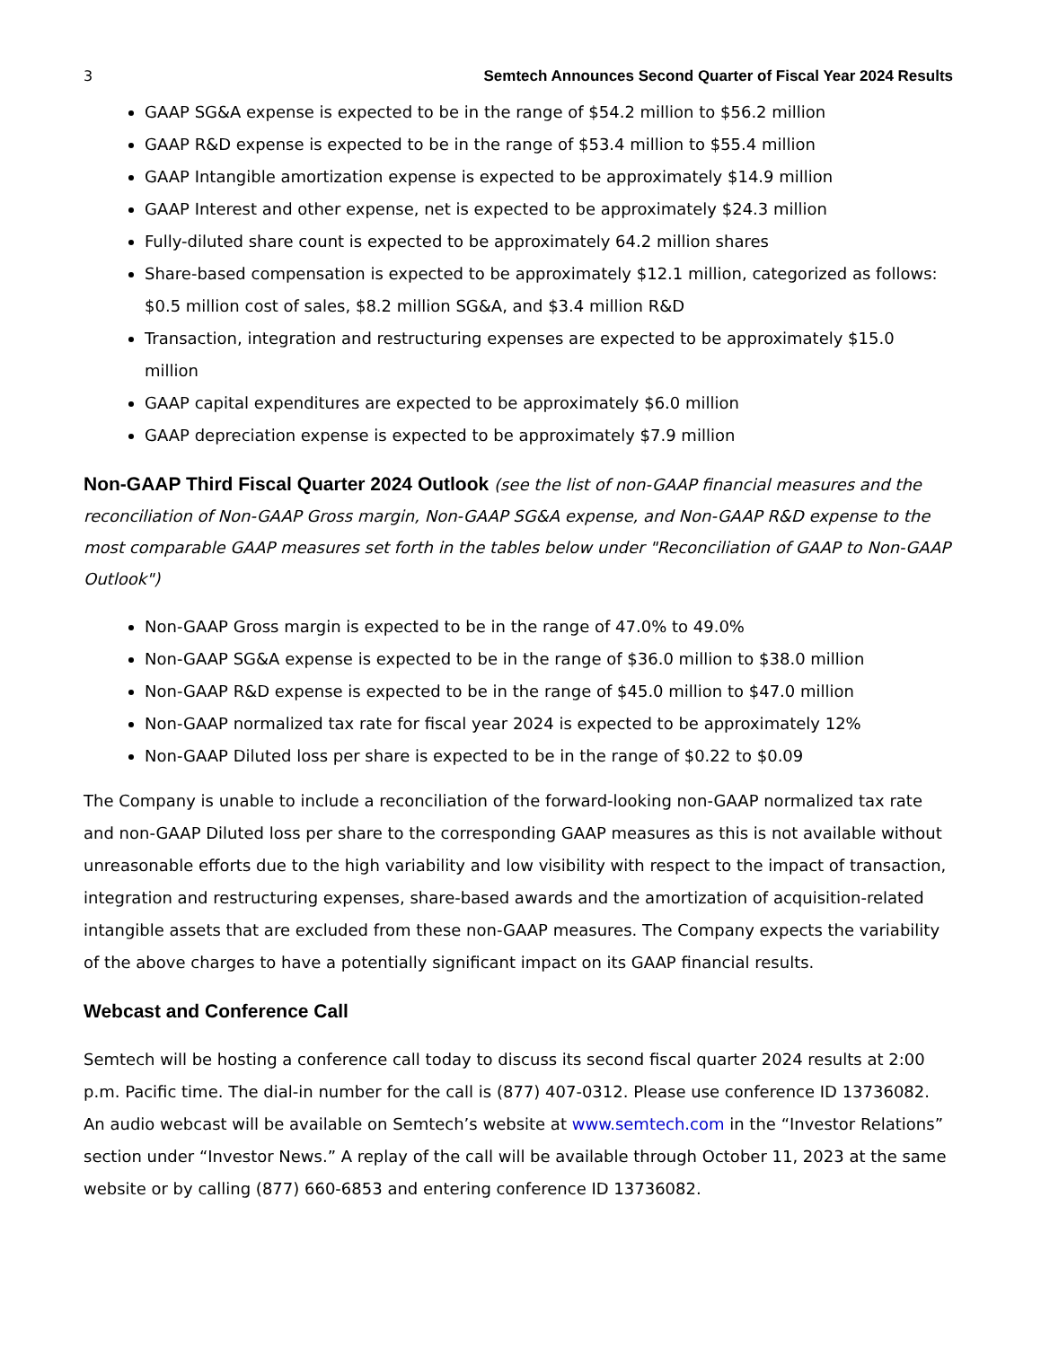3 Semtech Announces Second Quarter of Fiscal Year 2024 Results
GAAP SG&A expense is expected to be in the range of $54.2 million to $56.2 million
GAAP R&D expense is expected to be in the range of $53.4 million to $55.4 million
GAAP Intangible amortization expense is expected to be approximately $14.9 million
GAAP Interest and other expense, net is expected to be approximately $24.3 million
Fully-diluted share count is expected to be approximately 64.2 million shares
Share-based compensation is expected to be approximately $12.1 million, categorized as follows: $0.5 million cost of sales, $8.2 million SG&A, and $3.4 million R&D
Transaction, integration and restructuring expenses are expected to be approximately $15.0 million
GAAP capital expenditures are expected to be approximately $6.0 million
GAAP depreciation expense is expected to be approximately $7.9 million
Non-GAAP Third Fiscal Quarter 2024 Outlook
(see the list of non-GAAP financial measures and the reconciliation of Non-GAAP Gross margin, Non-GAAP SG&A expense, and Non-GAAP R&D expense to the most comparable GAAP measures set forth in the tables below under "Reconciliation of GAAP to Non-GAAP Outlook")
Non-GAAP Gross margin is expected to be in the range of 47.0% to 49.0%
Non-GAAP SG&A expense is expected to be in the range of $36.0 million to $38.0 million
Non-GAAP R&D expense is expected to be in the range of $45.0 million to $47.0 million
Non-GAAP normalized tax rate for fiscal year 2024 is expected to be approximately 12%
Non-GAAP Diluted loss per share is expected to be in the range of $0.22 to $0.09
The Company is unable to include a reconciliation of the forward-looking non-GAAP normalized tax rate and non-GAAP Diluted loss per share to the corresponding GAAP measures as this is not available without unreasonable efforts due to the high variability and low visibility with respect to the impact of transaction, integration and restructuring expenses, share-based awards and the amortization of acquisition-related intangible assets that are excluded from these non-GAAP measures. The Company expects the variability of the above charges to have a potentially significant impact on its GAAP financial results.
Webcast and Conference Call
Semtech will be hosting a conference call today to discuss its second fiscal quarter 2024 results at 2:00 p.m. Pacific time. The dial-in number for the call is (877) 407-0312. Please use conference ID 13736082. An audio webcast will be available on Semtech’s website at www.semtech.com in the “Investor Relations” section under “Investor News.” A replay of the call will be available through October 11, 2023 at the same website or by calling (877) 660-6853 and entering conference ID 13736082.